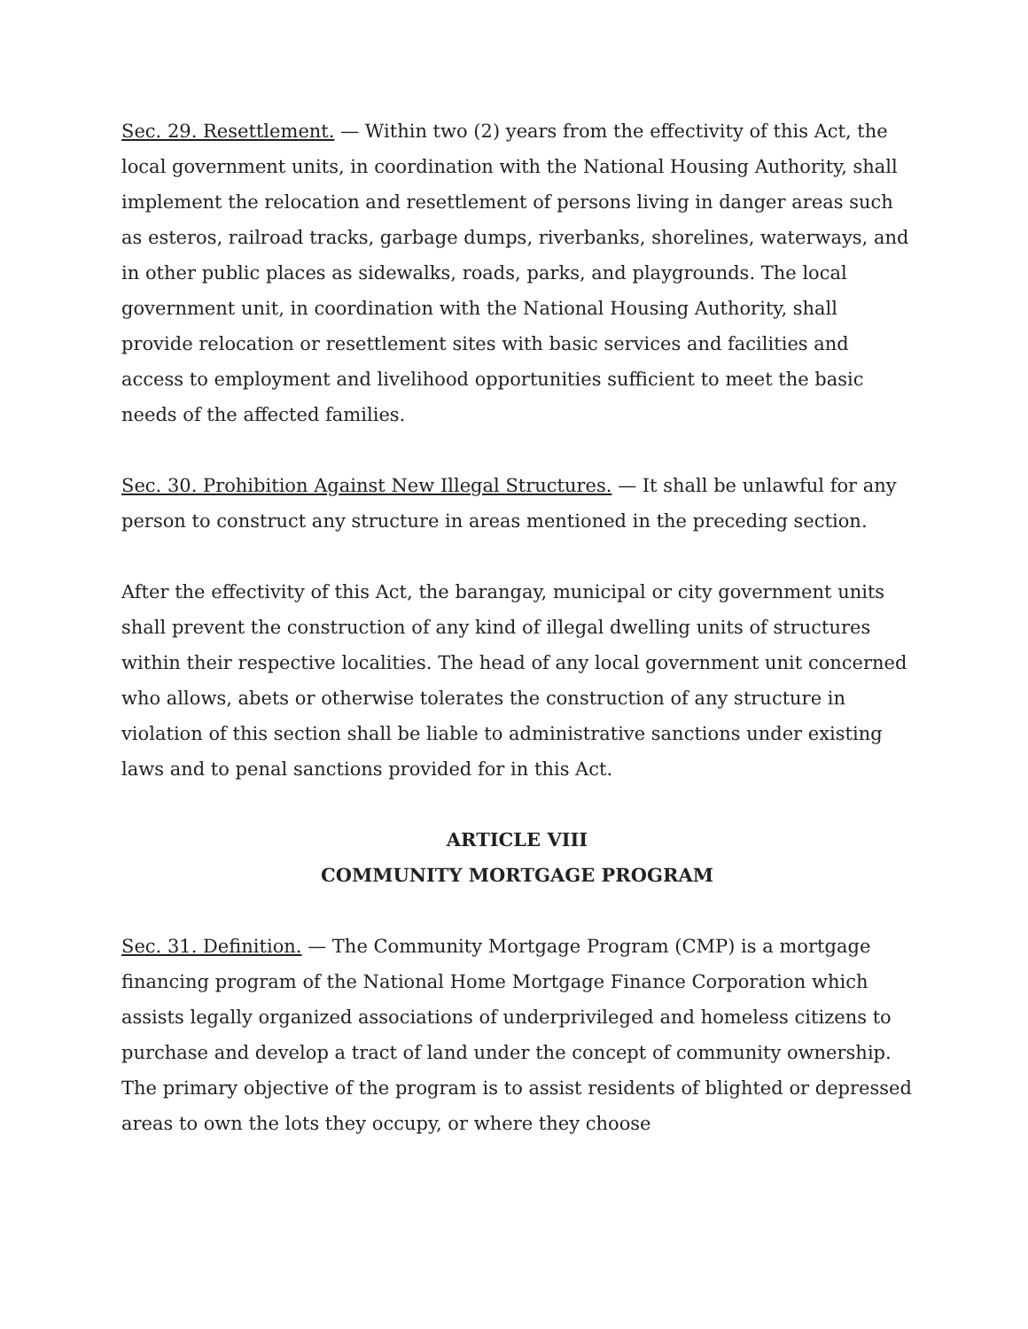Sec. 29. Resettlement. — Within two (2) years from the effectivity of this Act, the local government units, in coordination with the National Housing Authority, shall implement the relocation and resettlement of persons living in danger areas such as esteros, railroad tracks, garbage dumps, riverbanks, shorelines, waterways, and in other public places as sidewalks, roads, parks, and playgrounds. The local government unit, in coordination with the National Housing Authority, shall provide relocation or resettlement sites with basic services and facilities and access to employment and livelihood opportunities sufficient to meet the basic needs of the affected families.
Sec. 30. Prohibition Against New Illegal Structures. — It shall be unlawful for any person to construct any structure in areas mentioned in the preceding section.
After the effectivity of this Act, the barangay, municipal or city government units shall prevent the construction of any kind of illegal dwelling units of structures within their respective localities. The head of any local government unit concerned who allows, abets or otherwise tolerates the construction of any structure in violation of this section shall be liable to administrative sanctions under existing laws and to penal sanctions provided for in this Act.
ARTICLE VIII
COMMUNITY MORTGAGE PROGRAM
Sec. 31. Definition. — The Community Mortgage Program (CMP) is a mortgage financing program of the National Home Mortgage Finance Corporation which assists legally organized associations of underprivileged and homeless citizens to purchase and develop a tract of land under the concept of community ownership. The primary objective of the program is to assist residents of blighted or depressed areas to own the lots they occupy, or where they choose